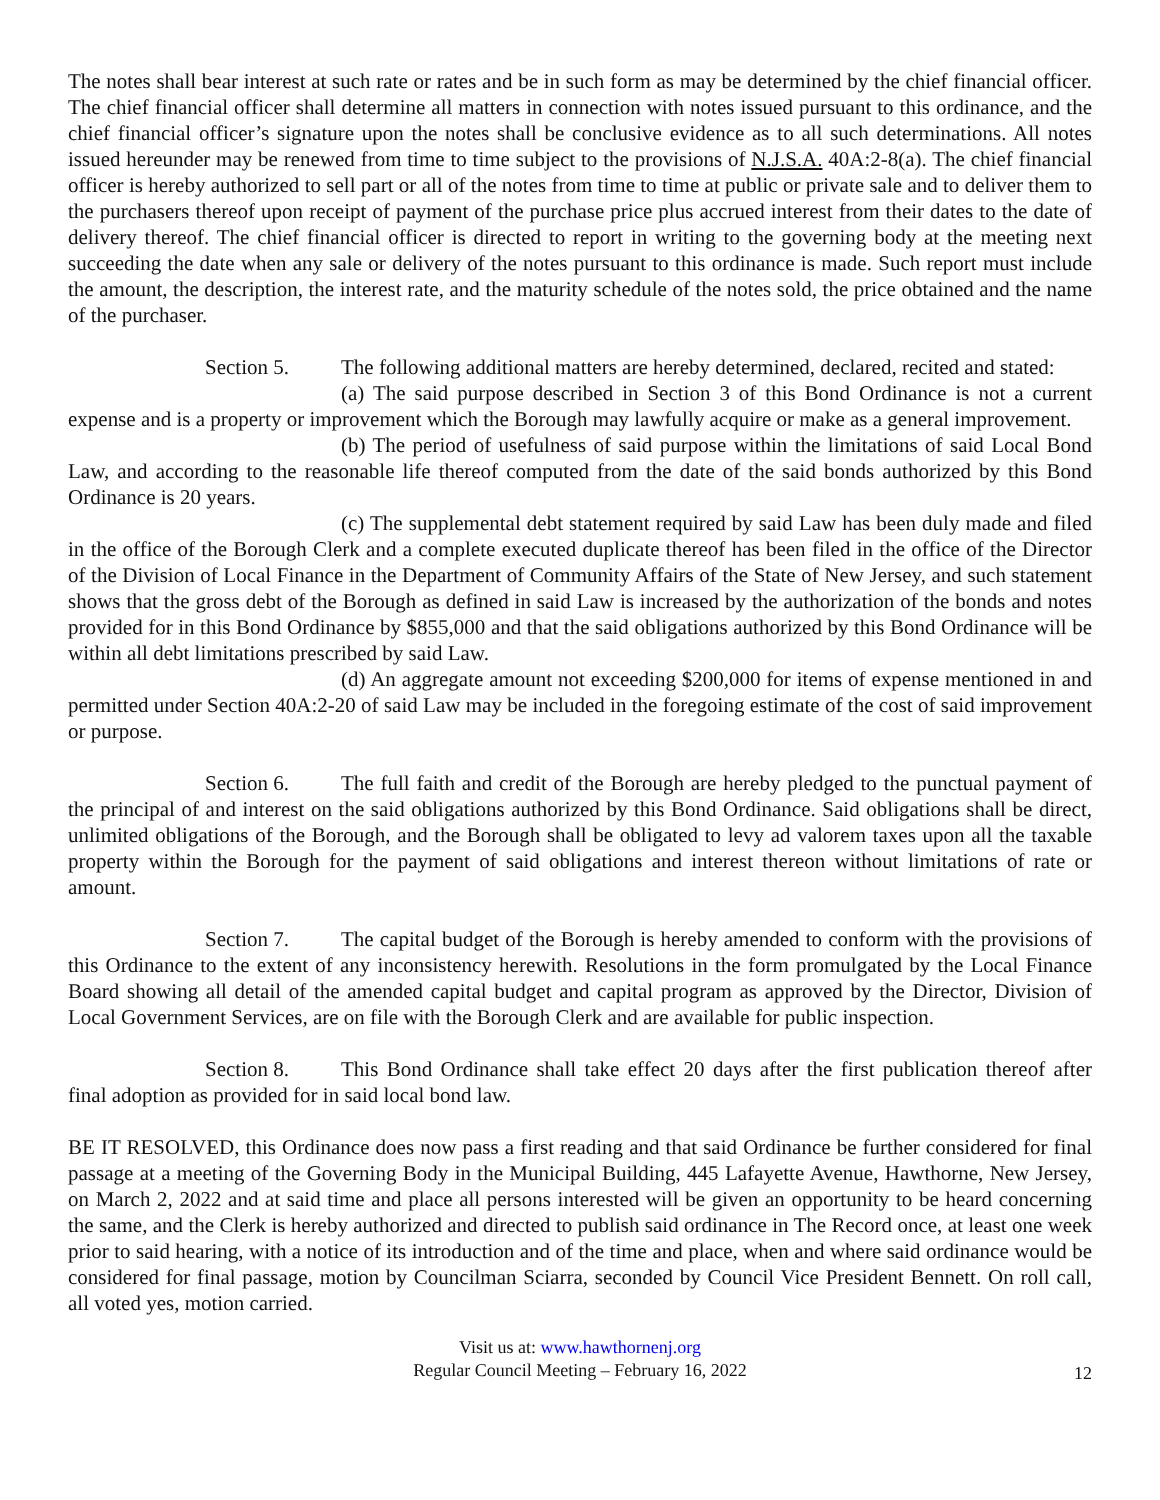The notes shall bear interest at such rate or rates and be in such form as may be determined by the chief financial officer. The chief financial officer shall determine all matters in connection with notes issued pursuant to this ordinance, and the chief financial officer’s signature upon the notes shall be conclusive evidence as to all such determinations. All notes issued hereunder may be renewed from time to time subject to the provisions of N.J.S.A. 40A:2-8(a). The chief financial officer is hereby authorized to sell part or all of the notes from time to time at public or private sale and to deliver them to the purchasers thereof upon receipt of payment of the purchase price plus accrued interest from their dates to the date of delivery thereof. The chief financial officer is directed to report in writing to the governing body at the meeting next succeeding the date when any sale or delivery of the notes pursuant to this ordinance is made. Such report must include the amount, the description, the interest rate, and the maturity schedule of the notes sold, the price obtained and the name of the purchaser.
Section 5. The following additional matters are hereby determined, declared, recited and stated:
(a) The said purpose described in Section 3 of this Bond Ordinance is not a current expense and is a property or improvement which the Borough may lawfully acquire or make as a general improvement.
(b) The period of usefulness of said purpose within the limitations of said Local Bond Law, and according to the reasonable life thereof computed from the date of the said bonds authorized by this Bond Ordinance is 20 years.
(c) The supplemental debt statement required by said Law has been duly made and filed in the office of the Borough Clerk and a complete executed duplicate thereof has been filed in the office of the Director of the Division of Local Finance in the Department of Community Affairs of the State of New Jersey, and such statement shows that the gross debt of the Borough as defined in said Law is increased by the authorization of the bonds and notes provided for in this Bond Ordinance by $855,000 and that the said obligations authorized by this Bond Ordinance will be within all debt limitations prescribed by said Law.
(d) An aggregate amount not exceeding $200,000 for items of expense mentioned in and permitted under Section 40A:2-20 of said Law may be included in the foregoing estimate of the cost of said improvement or purpose.
Section 6. The full faith and credit of the Borough are hereby pledged to the punctual payment of the principal of and interest on the said obligations authorized by this Bond Ordinance. Said obligations shall be direct, unlimited obligations of the Borough, and the Borough shall be obligated to levy ad valorem taxes upon all the taxable property within the Borough for the payment of said obligations and interest thereon without limitations of rate or amount.
Section 7. The capital budget of the Borough is hereby amended to conform with the provisions of this Ordinance to the extent of any inconsistency herewith. Resolutions in the form promulgated by the Local Finance Board showing all detail of the amended capital budget and capital program as approved by the Director, Division of Local Government Services, are on file with the Borough Clerk and are available for public inspection.
Section 8. This Bond Ordinance shall take effect 20 days after the first publication thereof after final adoption as provided for in said local bond law.
BE IT RESOLVED, this Ordinance does now pass a first reading and that said Ordinance be further considered for final passage at a meeting of the Governing Body in the Municipal Building, 445 Lafayette Avenue, Hawthorne, New Jersey, on March 2, 2022 and at said time and place all persons interested will be given an opportunity to be heard concerning the same, and the Clerk is hereby authorized and directed to publish said ordinance in The Record once, at least one week prior to said hearing, with a notice of its introduction and of the time and place, when and where said ordinance would be considered for final passage, motion by Councilman Sciarra, seconded by Council Vice President Bennett. On roll call, all voted yes, motion carried.
Visit us at: www.hawthornenj.org
Regular Council Meeting – February 16, 2022
12